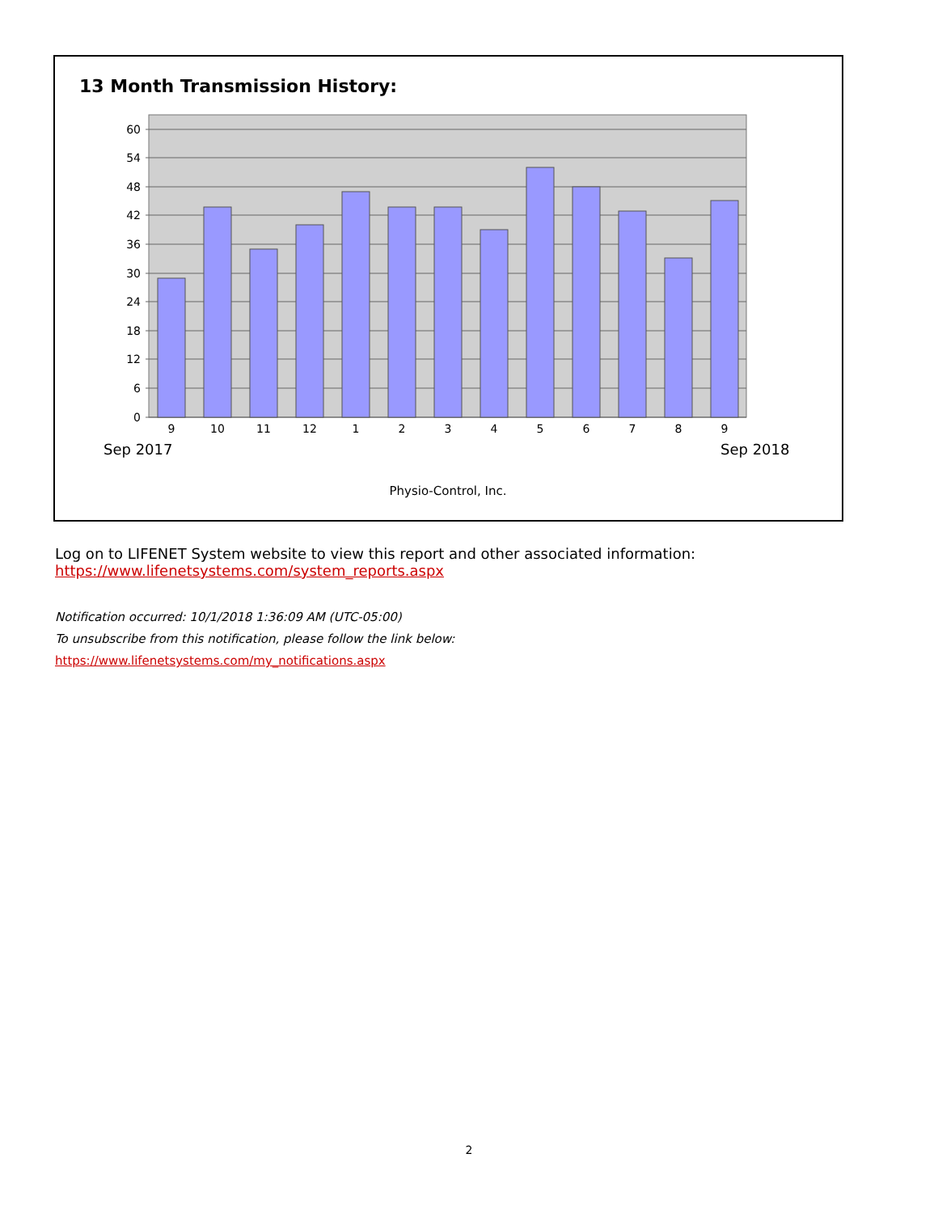13 Month Transmission History:
60
54
48
42
36
30
24
18
12
6
0
9
10
11
12
1
2
3
4
5
6
7
8
9
Sep 2017
Sep 2018
Physio-Control, Inc.
Log on to LIFENET System website to view this report and other associated information:
https://www.lifenetsystems.com/system_reports.aspx
Notification occurred: 10/1/2018 1:36:09 AM (UTC-05:00)
To unsubscribe from this notification, please follow the link below:
https://www.lifenetsystems.com/my_notifications.aspx
2